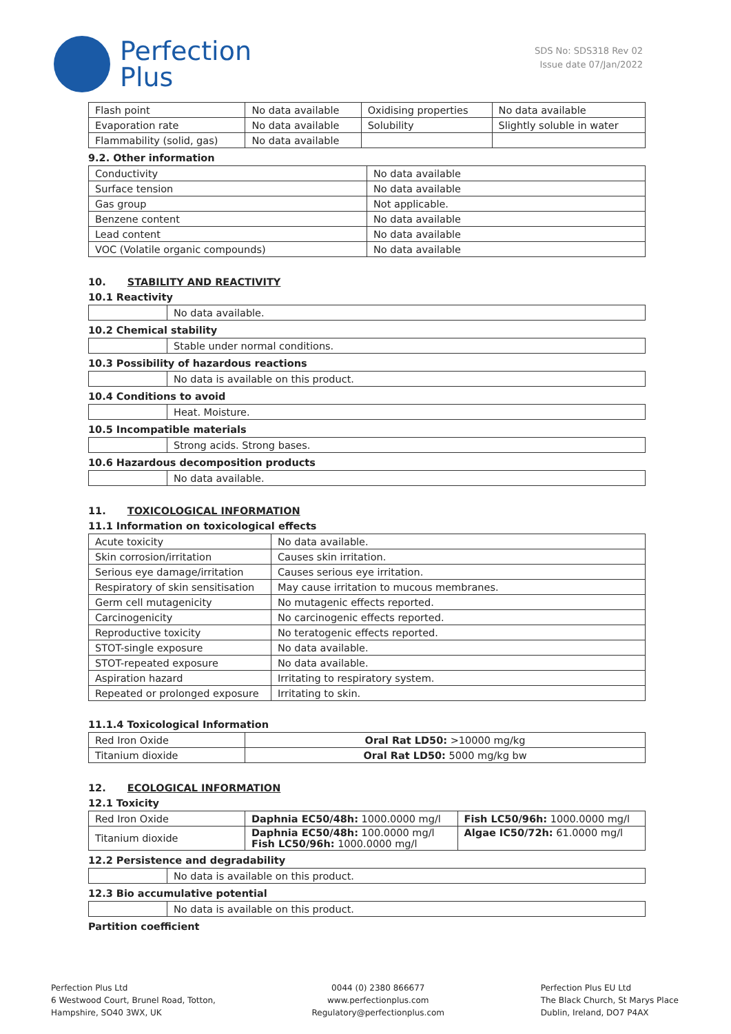Perfection
Plus
SDS No: SDS318 Rev 02
Issue date 07/Jan/2022
| Flash point | No data available | Oxidising properties | No data available |
| Evaporation rate | No data available | Solubility | Slightly soluble in water |
| Flammability (solid, gas) | No data available | | |
9.2. Other information
| Conductivity | No data available |
| Surface tension | No data available |
| Gas group | Not applicable. |
| Benzene content | No data available |
| Lead content | No data available |
| VOC (Volatile organic compounds) | No data available |
10. STABILITY AND REACTIVITY
10.1 Reactivity
| | No data available. |
10.2 Chemical stability
| | Stable under normal conditions. |
10.3 Possibility of hazardous reactions
| | No data is available on this product. |
10.4 Conditions to avoid
| | Heat. Moisture. |
10.5 Incompatible materials
| | Strong acids. Strong bases. |
10.6 Hazardous decomposition products
| | No data available. |
11. TOXICOLOGICAL INFORMATION
11.1 Information on toxicological effects
| Acute toxicity | No data available. |
| Skin corrosion/irritation | Causes skin irritation. |
| Serious eye damage/irritation | Causes serious eye irritation. |
| Respiratory of skin sensitisation | May cause irritation to mucous membranes. |
| Germ cell mutagenicity | No mutagenic effects reported. |
| Carcinogenicity | No carcinogenic effects reported. |
| Reproductive toxicity | No teratogenic effects reported. |
| STOT-single exposure | No data available. |
| STOT-repeated exposure | No data available. |
| Aspiration hazard | Irritating to respiratory system. |
| Repeated or prolonged exposure | Irritating to skin. |
11.1.4 Toxicological Information
| Red Iron Oxide | Oral Rat LD50: >10000 mg/kg |
| Titanium dioxide | Oral Rat LD50: 5000 mg/kg bw |
12. ECOLOGICAL INFORMATION
12.1 Toxicity
| Red Iron Oxide | Daphnia EC50/48h: 1000.0000 mg/l | Fish LC50/96h: 1000.0000 mg/l |
| Titanium dioxide | Daphnia EC50/48h: 100.0000 mg/l Fish LC50/96h: 1000.0000 mg/l | Algae IC50/72h: 61.0000 mg/l |
12.2 Persistence and degradability
| | No data is available on this product. |
12.3 Bio accumulative potential
| | No data is available on this product. |
Partition coefficient
Perfection Plus Ltd
6 Westwood Court, Brunel Road, Totton,
Hampshire, SO40 3WX, UK
0044 (0) 2380 866677
www.perfectionplus.com
Regulatory@perfectionplus.com
Perfection Plus EU Ltd
The Black Church, St Marys Place
Dublin, Ireland, DO7 P4AX